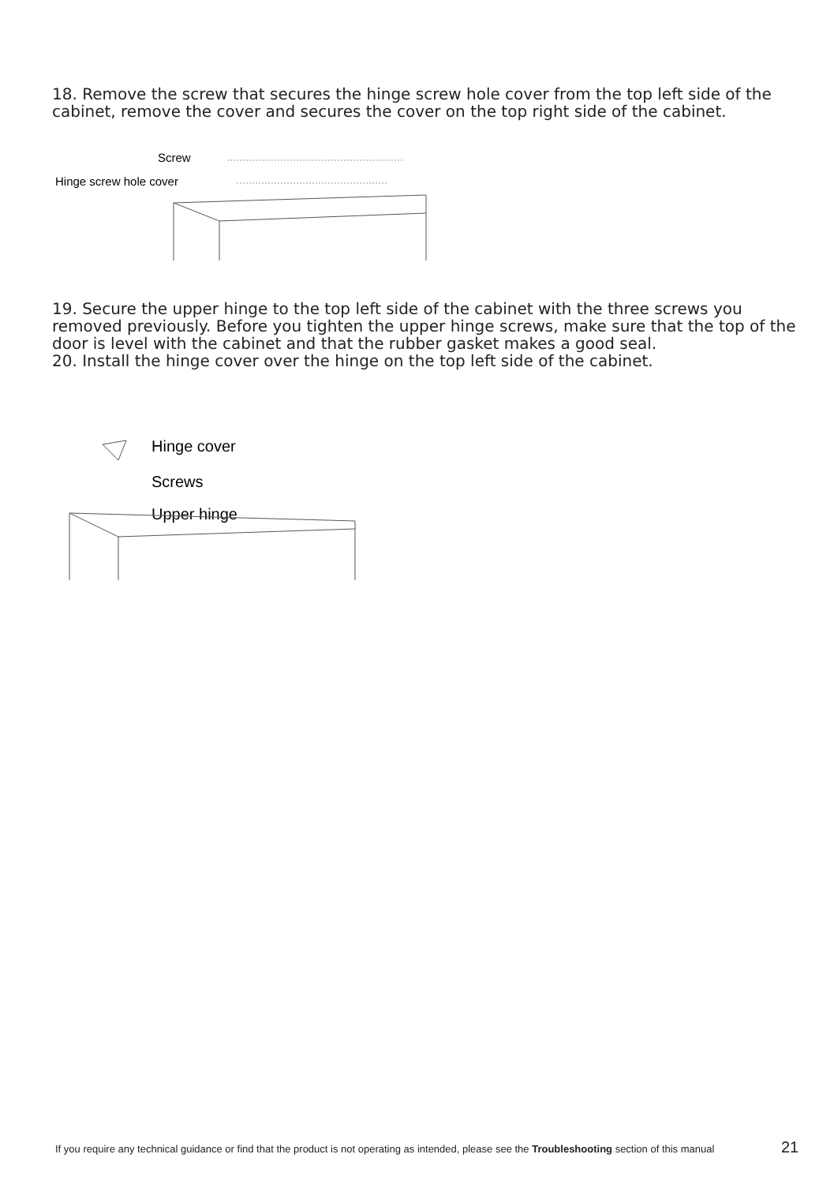18. Remove the screw that secures the hinge screw hole cover from the top left side of the cabinet, remove the cover and secures the cover on the top right side of the cabinet.
Screw
Hinge screw hole cover
19. Secure the upper hinge to the top left side of the cabinet with the three screws you removed previously. Before you tighten the upper hinge screws, make sure that the top of the door is level with the cabinet and that the rubber gasket makes a good seal.
20. Install the hinge cover over the hinge on the top left side of the cabinet.
Hinge cover
Screws
Upper hinge
If you require any technical guidance or find that the product is not operating as intended, please see the Troubleshooting section of this manual
21